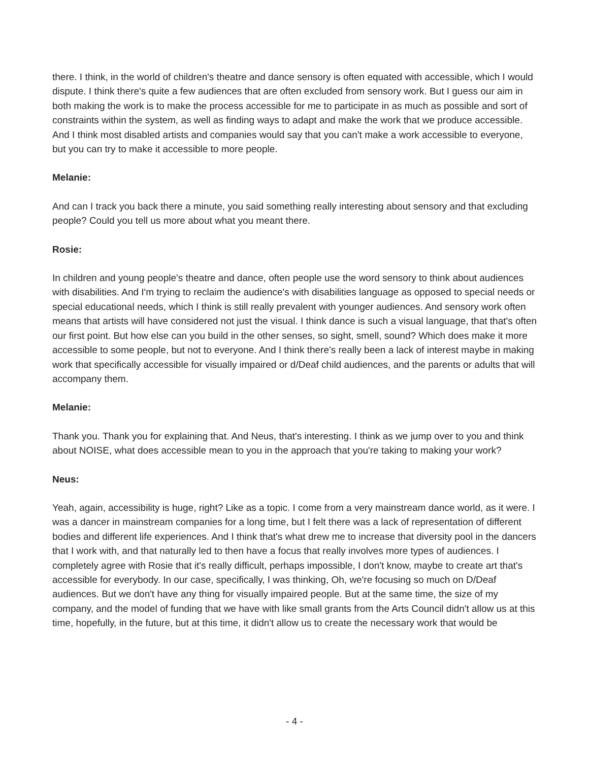there. I think, in the world of children's theatre and dance sensory is often equated with accessible, which I would dispute. I think there's quite a few audiences that are often excluded from sensory work. But I guess our aim in both making the work is to make the process accessible for me to participate in as much as possible and sort of constraints within the system, as well as finding ways to adapt and make the work that we produce accessible. And I think most disabled artists and companies would say that you can't make a work accessible to everyone, but you can try to make it accessible to more people.
Melanie:
And can I track you back there a minute, you said something really interesting about sensory and that excluding people? Could you tell us more about what you meant there.
Rosie:
In children and young people's theatre and dance, often people use the word sensory to think about audiences with disabilities. And I'm trying to reclaim the audience's with disabilities language as opposed to special needs or special educational needs, which I think is still really prevalent with younger audiences. And sensory work often means that artists will have considered not just the visual. I think dance is such a visual language, that that's often our first point. But how else can you build in the other senses, so sight, smell, sound? Which does make it more accessible to some people, but not to everyone. And I think there's really been a lack of interest maybe in making work that specifically accessible for visually impaired or d/Deaf child audiences, and the parents or adults that will accompany them.
Melanie:
Thank you. Thank you for explaining that. And Neus, that's interesting. I think as we jump over to you and think about NOISE, what does accessible mean to you in the approach that you're taking to making your work?
Neus:
Yeah, again, accessibility is huge, right? Like as a topic. I come from a very mainstream dance world, as it were. I was a dancer in mainstream companies for a long time, but I felt there was a lack of representation of different bodies and different life experiences. And I think that's what drew me to increase that diversity pool in the dancers that I work with, and that naturally led to then have a focus that really involves more types of audiences. I completely agree with Rosie that it's really difficult, perhaps impossible, I don't know, maybe to create art that's accessible for everybody. In our case, specifically, I was thinking, Oh, we're focusing so much on D/Deaf audiences. But we don't have any thing for visually impaired people. But at the same time, the size of my company, and the model of funding that we have with like small grants from the Arts Council didn't allow us at this time, hopefully, in the future, but at this time, it didn't allow us to create the necessary work that would be
- 4 -